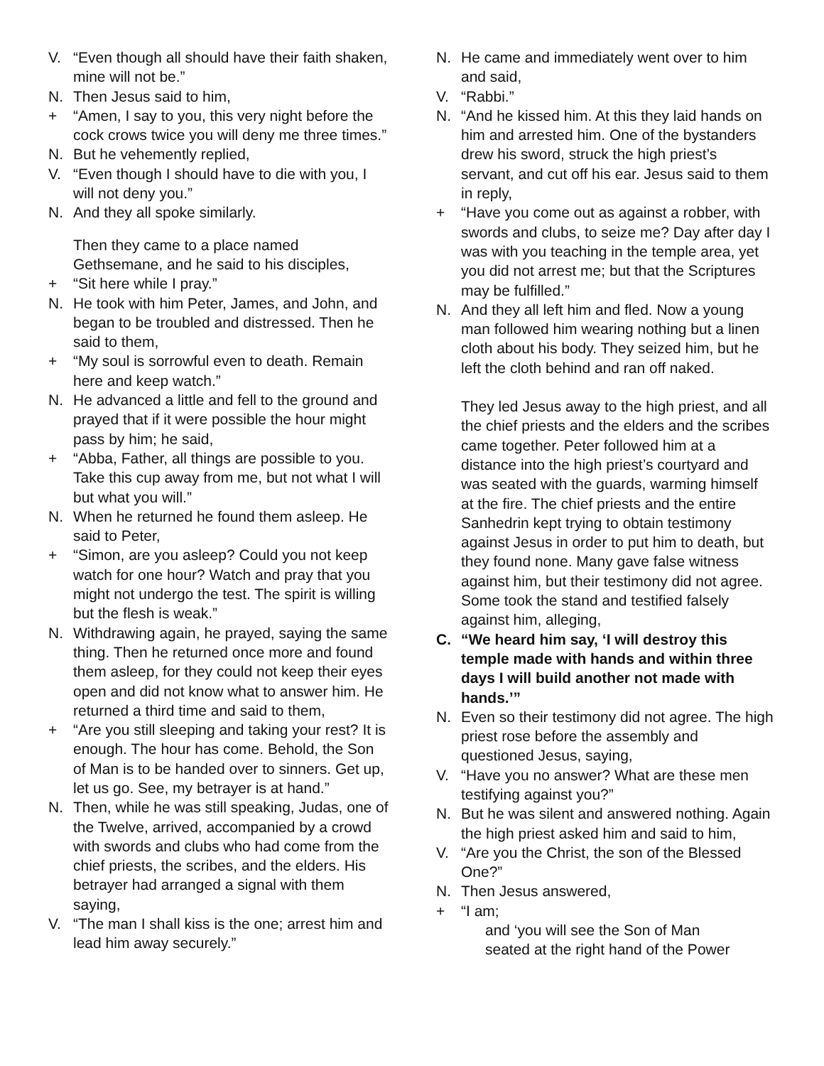V. “Even though all should have their faith shaken, mine will not be.”
N. Then Jesus said to him,
+ “Amen, I say to you, this very night before the cock crows twice you will deny me three times.”
N. But he vehemently replied,
V. “Even though I should have to die with you, I will not deny you.”
N. And they all spoke similarly.
Then they came to a place named Gethsemane, and he said to his disciples,
+ “Sit here while I pray.”
N. He took with him Peter, James, and John, and began to be troubled and distressed. Then he said to them,
+ “My soul is sorrowful even to death. Remain here and keep watch.”
N. He advanced a little and fell to the ground and prayed that if it were possible the hour might pass by him; he said,
+ “Abba, Father, all things are possible to you. Take this cup away from me, but not what I will but what you will.”
N. When he returned he found them asleep. He said to Peter,
+ “Simon, are you asleep? Could you not keep watch for one hour? Watch and pray that you might not undergo the test. The spirit is willing but the flesh is weak.”
N. Withdrawing again, he prayed, saying the same thing. Then he returned once more and found them asleep, for they could not keep their eyes open and did not know what to answer him. He returned a third time and said to them,
+ “Are you still sleeping and taking your rest? It is enough. The hour has come. Behold, the Son of Man is to be handed over to sinners. Get up, let us go. See, my betrayer is at hand.”
N. Then, while he was still speaking, Judas, one of the Twelve, arrived, accompanied by a crowd with swords and clubs who had come from the chief priests, the scribes, and the elders. His betrayer had arranged a signal with them saying,
V. “The man I shall kiss is the one; arrest him and lead him away securely.”
N. He came and immediately went over to him and said,
V. “Rabbi.”
N. “And he kissed him. At this they laid hands on him and arrested him. One of the bystanders drew his sword, struck the high priest’s servant, and cut off his ear. Jesus said to them in reply,
+ “Have you come out as against a robber, with swords and clubs, to seize me? Day after day I was with you teaching in the temple area, yet you did not arrest me; but that the Scriptures may be fulfilled.”
N. And they all left him and fled. Now a young man followed him wearing nothing but a linen cloth about his body. They seized him, but he left the cloth behind and ran off naked.
They led Jesus away to the high priest, and all the chief priests and the elders and the scribes came together. Peter followed him at a distance into the high priest’s courtyard and was seated with the guards, warming himself at the fire. The chief priests and the entire Sanhedrin kept trying to obtain testimony against Jesus in order to put him to death, but they found none. Many gave false witness against him, but their testimony did not agree. Some took the stand and testified falsely against him, alleging,
C. “We heard him say, ‘I will destroy this temple made with hands and within three days I will build another not made with hands.’”
N. Even so their testimony did not agree. The high priest rose before the assembly and questioned Jesus, saying,
V. “Have you no answer? What are these men testifying against you?”
N. But he was silent and answered nothing. Again the high priest asked him and said to him,
V. “Are you the Christ, the son of the Blessed One?”
N. Then Jesus answered,
+ “I am;
and ‘you will see the Son of Man
seated at the right hand of the Power